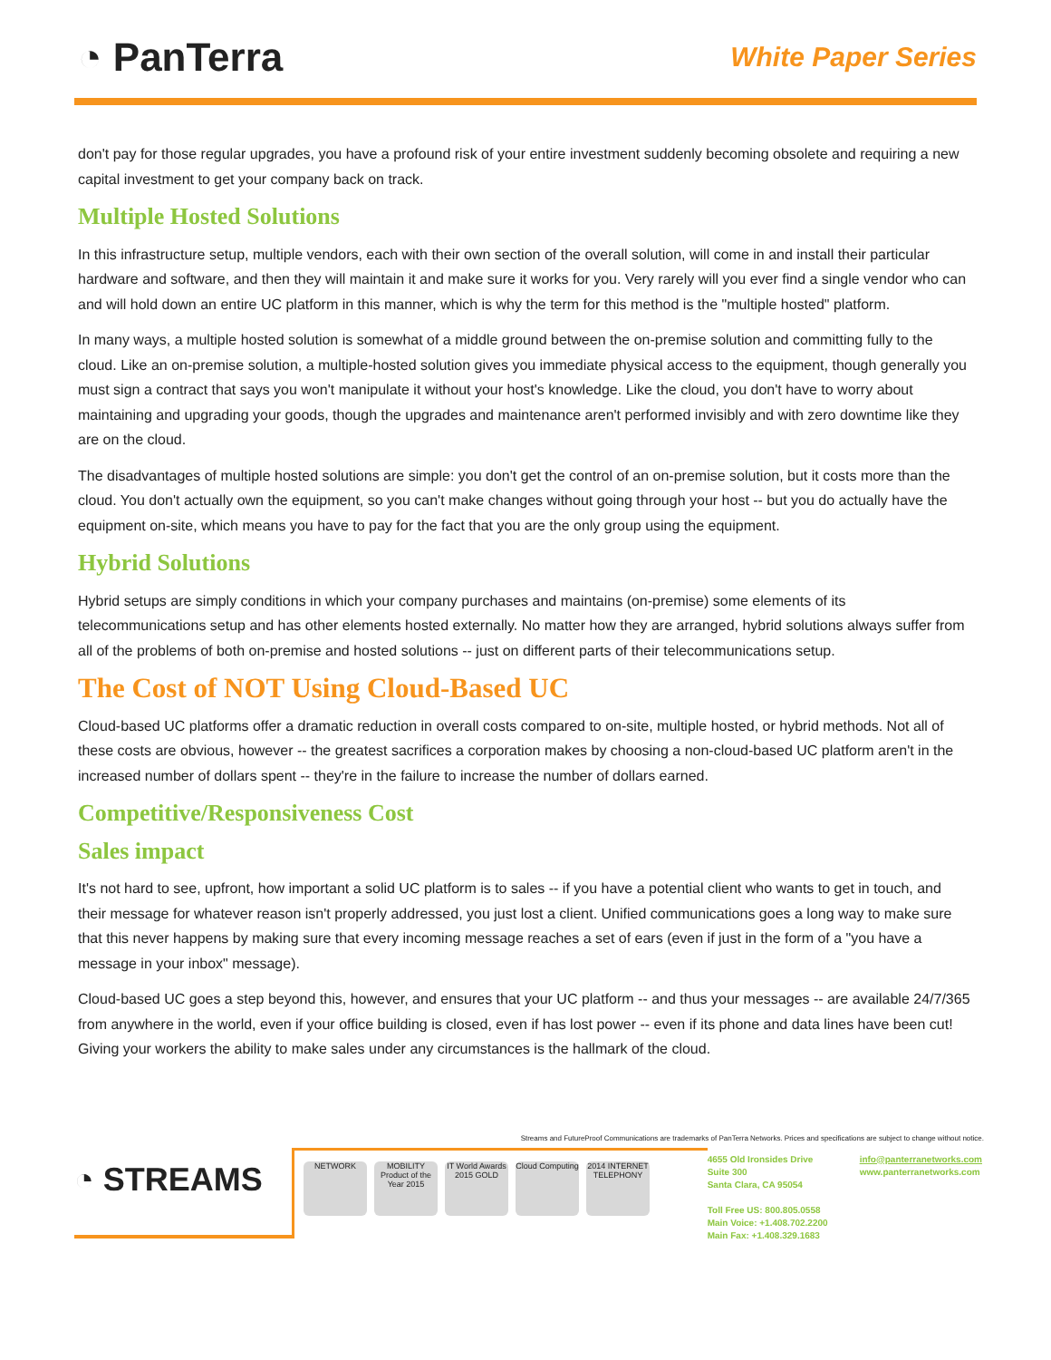◔ PanTerra
White Paper Series
don't pay for those regular upgrades, you have a profound risk of your entire investment suddenly becoming obsolete and requiring a new capital investment to get your company back on track.
Multiple Hosted Solutions
In this infrastructure setup, multiple vendors, each with their own section of the overall solution, will come in and install their particular hardware and software, and then they will maintain it and make sure it works for you. Very rarely will you ever find a single vendor who can and will hold down an entire UC platform in this manner, which is why the term for this method is the "multiple hosted" platform.
In many ways, a multiple hosted solution is somewhat of a middle ground between the on-premise solution and committing fully to the cloud. Like an on-premise solution, a multiple-hosted solution gives you immediate physical access to the equipment, though generally you must sign a contract that says you won't manipulate it without your host's knowledge. Like the cloud, you don't have to worry about maintaining and upgrading your goods, though the upgrades and maintenance aren't performed invisibly and with zero downtime like they are on the cloud.
The disadvantages of multiple hosted solutions are simple: you don't get the control of an on-premise solution, but it costs more than the cloud. You don't actually own the equipment, so you can't make changes without going through your host -- but you do actually have the equipment on-site, which means you have to pay for the fact that you are the only group using the equipment.
Hybrid Solutions
Hybrid setups are simply conditions in which your company purchases and maintains (on-premise) some elements of its telecommunications setup and has other elements hosted externally. No matter how they are arranged, hybrid solutions always suffer from all of the problems of both on-premise and hosted solutions -- just on different parts of their telecommunications setup.
The Cost of NOT Using Cloud-Based UC
Cloud-based UC platforms offer a dramatic reduction in overall costs compared to on-site, multiple hosted, or hybrid methods. Not all of these costs are obvious, however -- the greatest sacrifices a corporation makes by choosing a non-cloud-based UC platform aren't in the increased number of dollars spent -- they're in the failure to increase the number of dollars earned.
Competitive/Responsiveness Cost
Sales impact
It's not hard to see, upfront, how important a solid UC platform is to sales -- if you have a potential client who wants to get in touch, and their message for whatever reason isn't properly addressed, you just lost a client. Unified communications goes a long way to make sure that this never happens by making sure that every incoming message reaches a set of ears (even if just in the form of a "you have a message in your inbox" message).
Cloud-based UC goes a step beyond this, however, and ensures that your UC platform -- and thus your messages -- are available 24/7/365 from anywhere in the world, even if your office building is closed, even if has lost power -- even if its phone and data lines have been cut! Giving your workers the ability to make sales under any circumstances is the hallmark of the cloud.
Streams and FutureProof Communications are trademarks of PanTerra Networks. Prices and specifications are subject to change without notice.
◔ STREAMS
NETWORK MOBILITY Product of the Year 2015
IT World Awards 2015 GOLD
Cloud Computing
2014 INTERNET TELEPHONY
4655 Old Ironsides Drive
Suite 300
Santa Clara, CA 95054
Toll Free US: 800.805.0558
Main Voice: +1.408.702.2200
Main Fax: +1.408.329.1683
info@panterranetworks.com
www.panterranetworks.com